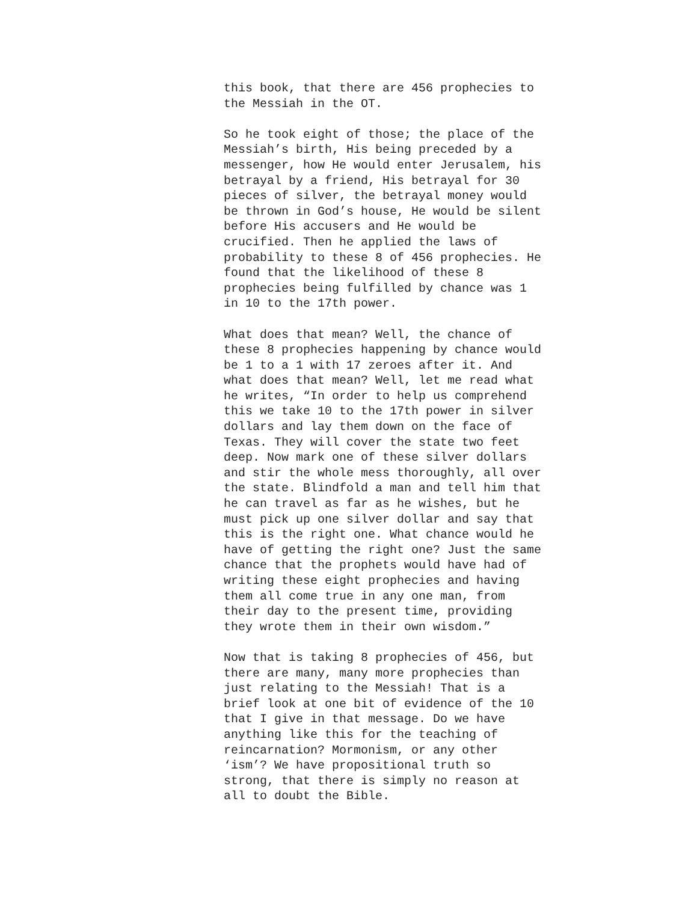this book, that there are 456 prophecies to the Messiah in the OT.
So he took eight of those; the place of the Messiah’s birth, His being preceded by a messenger, how He would enter Jerusalem, his betrayal by a friend, His betrayal for 30 pieces of silver, the betrayal money would be thrown in God’s house, He would be silent before His accusers and He would be crucified. Then he applied the laws of probability to these 8 of 456 prophecies. He found that the likelihood of these 8 prophecies being fulfilled by chance was 1 in 10 to the 17th power.
What does that mean? Well, the chance of these 8 prophecies happening by chance would be 1 to a 1 with 17 zeroes after it. And what does that mean? Well, let me read what he writes, “In order to help us comprehend this we take 10 to the 17th power in silver dollars and lay them down on the face of Texas. They will cover the state two feet deep. Now mark one of these silver dollars and stir the whole mess thoroughly, all over the state. Blindfold a man and tell him that he can travel as far as he wishes, but he must pick up one silver dollar and say that this is the right one. What chance would he have of getting the right one? Just the same chance that the prophets would have had of writing these eight prophecies and having them all come true in any one man, from their day to the present time, providing they wrote them in their own wisdom.”
Now that is taking 8 prophecies of 456, but there are many, many more prophecies than just relating to the Messiah! That is a brief look at one bit of evidence of the 10 that I give in that message. Do we have anything like this for the teaching of reincarnation? Mormonism, or any other ‘ism’? We have propositional truth so strong, that there is simply no reason at all to doubt the Bible.